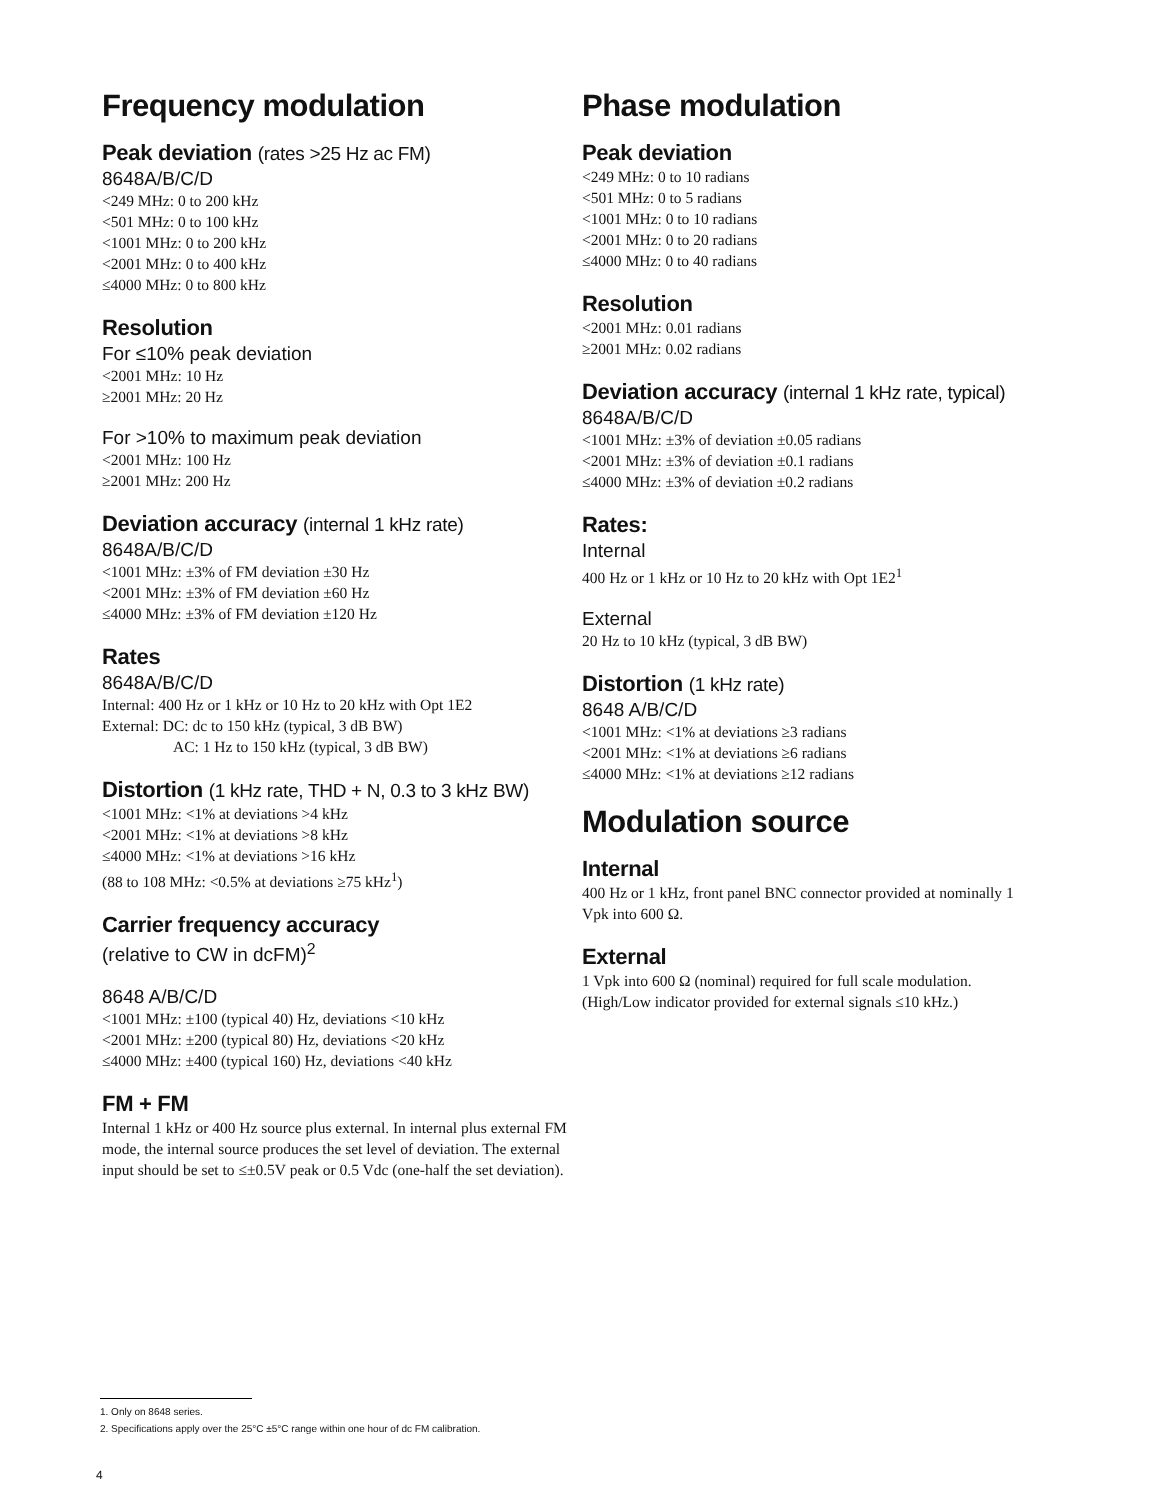Frequency modulation
Peak deviation (rates >25 Hz ac FM)
8648A/B/C/D
<249 MHz: 0 to 200 kHz
<501 MHz: 0 to 100 kHz
<1001 MHz: 0 to 200 kHz
<2001 MHz: 0 to 400 kHz
≤4000 MHz: 0 to 800 kHz
Resolution
For ≤10% peak deviation
<2001 MHz: 10 Hz
≥2001 MHz: 20 Hz
For >10% to maximum peak deviation
<2001 MHz: 100 Hz
≥2001 MHz: 200 Hz
Deviation accuracy (internal 1 kHz rate)
8648A/B/C/D
<1001 MHz: ±3% of FM deviation ±30 Hz
<2001 MHz: ±3% of FM deviation ±60 Hz
≤4000 MHz: ±3% of FM deviation ±120 Hz
Rates
8648A/B/C/D
Internal: 400 Hz or 1 kHz or 10 Hz to 20 kHz with Opt 1E2
External: DC: dc to 150 kHz (typical, 3 dB BW)
AC: 1 Hz to 150 kHz (typical, 3 dB BW)
Distortion (1 kHz rate, THD + N, 0.3 to 3 kHz BW)
<1001 MHz: <1% at deviations >4 kHz
<2001 MHz: <1% at deviations >8 kHz
≤4000 MHz: <1% at deviations >16 kHz
(88 to 108 MHz: <0.5% at deviations ≥75 kHz<sup>1</sup>)
Carrier frequency accuracy
(relative to CW in dcFM)<sup>2</sup>
8648 A/B/C/D
<1001 MHz: ±100 (typical 40) Hz, deviations <10 kHz
<2001 MHz: ±200 (typical 80) Hz, deviations <20 kHz
≤4000 MHz: ±400 (typical 160) Hz, deviations <40 kHz
FM + FM
Internal 1 kHz or 400 Hz source plus external. In internal plus external FM mode, the internal source produces the set level of deviation. The external input should be set to ≤±0.5V peak or 0.5 Vdc (one-half the set deviation).
Phase modulation
Peak deviation
<249 MHz: 0 to 10 radians
<501 MHz: 0 to 5 radians
<1001 MHz: 0 to 10 radians
<2001 MHz: 0 to 20 radians
≤4000 MHz: 0 to 40 radians
Resolution
<2001 MHz: 0.01 radians
≥2001 MHz: 0.02 radians
Deviation accuracy (internal 1 kHz rate, typical)
8648A/B/C/D
<1001 MHz: ±3% of deviation ±0.05 radians
<2001 MHz: ±3% of deviation ±0.1 radians
≤4000 MHz: ±3% of deviation ±0.2 radians
Rates:
Internal
400 Hz or 1 kHz or 10 Hz to 20 kHz with Opt 1E2<sup>1</sup>
External
20 Hz to 10 kHz (typical, 3 dB BW)
Distortion (1 kHz rate)
8648 A/B/C/D
<1001 MHz: <1% at deviations ≥3 radians
<2001 MHz: <1% at deviations ≥6 radians
≤4000 MHz: <1% at deviations ≥12 radians
Modulation source
Internal
400 Hz or 1 kHz, front panel BNC connector provided at nominally 1 Vpk into 600 Ω.
External
1 Vpk into 600 Ω (nominal) required for full scale modulation. (High/Low indicator provided for external signals ≤10 kHz.)
1. Only on 8648 series.
2. Specifications apply over the 25°C ±5°C range within one hour of dc FM calibration.
4